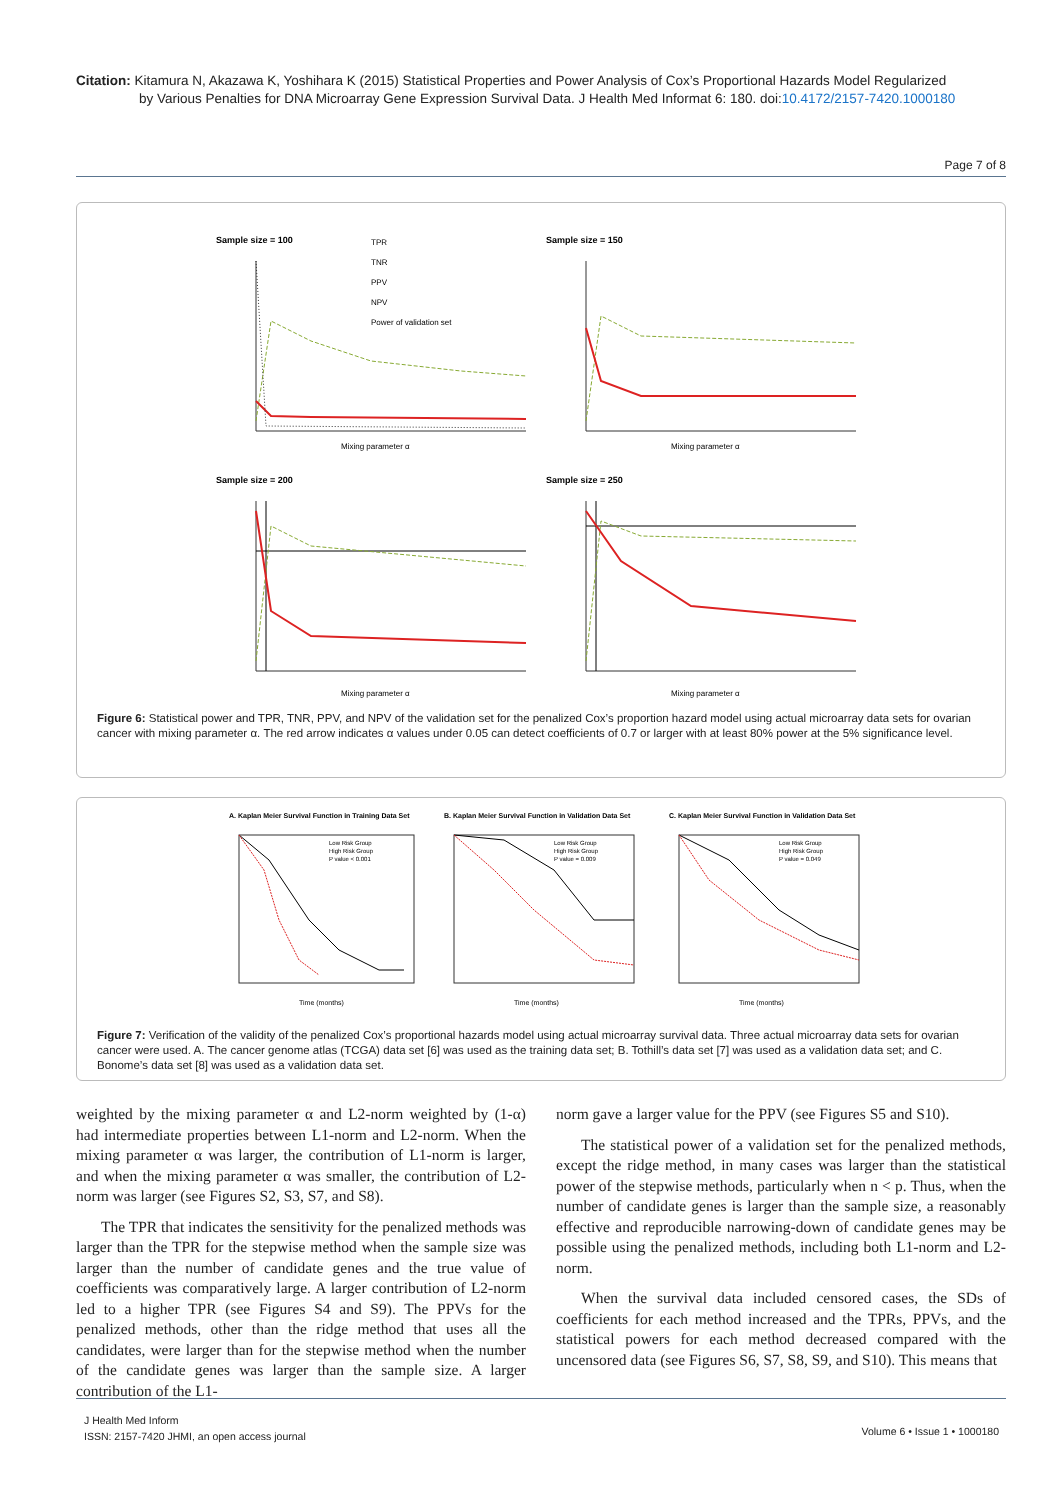Citation: Kitamura N, Akazawa K, Yoshihara K (2015) Statistical Properties and Power Analysis of Cox’s Proportional Hazards Model Regularized
by Various Penalties for DNA Microarray Gene Expression Survival Data. J Health Med Informat 6: 180. doi:10.4172/2157-7420.1000180
Page 7 of 8
Sample size = 100
Mixing parameter α
TPR
TNR
PPV
NPV
Power of validation set
Sample size = 150
Mixing parameter α
Sample size = 200
Mixing parameter α
Sample size = 250
Mixing parameter α
Figure 6: Statistical power and TPR, TNR, PPV, and NPV of the validation set for the penalized Cox’s proportion hazard model using actual microarray data sets for ovarian cancer with mixing parameter α. The red arrow indicates α values under 0.05 can detect coefficients of 0.7 or larger with at least 80% power at the 5% significance level.
A. Kaplan Meier Survival Function in Training Data Set
Low Risk Group
High Risk Group
P value < 0.001
Time (months)
B. Kaplan Meier Survival Function in Validation Data Set
Low Risk Group
High Risk Group
P value = 0.009
Time (months)
C. Kaplan Meier Survival Function in Validation Data Set
Low Risk Group
High Risk Group
P value = 0.049
Time (months)
Figure 7: Verification of the validity of the penalized Cox’s proportional hazards model using actual microarray survival data. Three actual microarray data sets for ovarian cancer were used. A. The cancer genome atlas (TCGA) data set [6] was used as the training data set; B. Tothill’s data set [7] was used as a validation data set; and C. Bonome’s data set [8] was used as a validation data set.
weighted by the mixing parameter α and L2-norm weighted by (1-α) had intermediate properties between L1-norm and L2-norm. When the mixing parameter α was larger, the contribution of L1-norm is larger, and when the mixing parameter α was smaller, the contribution of L2-norm was larger (see Figures S2, S3, S7, and S8).
The TPR that indicates the sensitivity for the penalized methods was larger than the TPR for the stepwise method when the sample size was larger than the number of candidate genes and the true value of coefficients was comparatively large. A larger contribution of L2-norm led to a higher TPR (see Figures S4 and S9). The PPVs for the penalized methods, other than the ridge method that uses all the candidates, were larger than for the stepwise method when the number of the candidate genes was larger than the sample size. A larger contribution of the L1-
norm gave a larger value for the PPV (see Figures S5 and S10).
The statistical power of a validation set for the penalized methods, except the ridge method, in many cases was larger than the statistical power of the stepwise methods, particularly when n < p. Thus, when the number of candidate genes is larger than the sample size, a reasonably effective and reproducible narrowing-down of candidate genes may be possible using the penalized methods, including both L1-norm and L2-norm.
When the survival data included censored cases, the SDs of coefficients for each method increased and the TPRs, PPVs, and the statistical powers for each method decreased compared with the uncensored data (see Figures S6, S7, S8, S9, and S10). This means that
J Health Med Inform
ISSN: 2157-7420 JHMI, an open access journal
Volume 6 • Issue 1 • 1000180